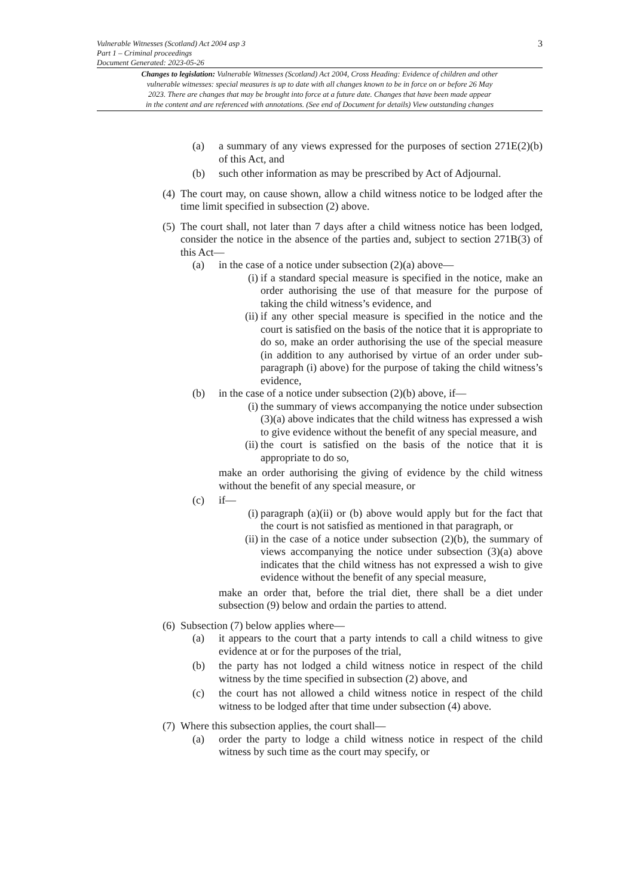Vulnerable Witnesses (Scotland) Act 2004 asp 3
Part 1 – Criminal proceedings
Document Generated: 2023-05-26
3
Changes to legislation: Vulnerable Witnesses (Scotland) Act 2004, Cross Heading: Evidence of children and other
vulnerable witnesses: special measures is up to date with all changes known to be in force on or before 26 May
2023. There are changes that may be brought into force at a future date. Changes that have been made appear
in the content and are referenced with annotations. (See end of Document for details) View outstanding changes
(a) a summary of any views expressed for the purposes of section 271E(2)(b) of this Act, and
(b) such other information as may be prescribed by Act of Adjournal.
(4)
The court may, on cause shown, allow a child witness notice to be lodged after the time limit specified in subsection (2) above.
(5)
The court shall, not later than 7 days after a child witness notice has been lodged, consider the notice in the absence of the parties and, subject to section 271B(3) of this Act—
(a) in the case of a notice under subsection (2)(a) above—
(i)
if a standard special measure is specified in the notice, make an order authorising the use of that measure for the purpose of taking the child witness’s evidence, and
(ii)
if any other special measure is specified in the notice and the court is satisfied on the basis of the notice that it is appropriate to do so, make an order authorising the use of the special measure (in addition to any authorised by virtue of an order under sub-paragraph (i) above) for the purpose of taking the child witness’s evidence,
(b) in the case of a notice under subsection (2)(b) above, if—
(i)
the summary of views accompanying the notice under subsection (3)(a) above indicates that the child witness has expressed a wish to give evidence without the benefit of any special measure, and
(ii)
the court is satisfied on the basis of the notice that it is appropriate to do so,
make an order authorising the giving of evidence by the child witness without the benefit of any special measure, or
(c) if—
(i)
paragraph (a)(ii) or (b) above would apply but for the fact that the court is not satisfied as mentioned in that paragraph, or
(ii)
in the case of a notice under subsection (2)(b), the summary of views accompanying the notice under subsection (3)(a) above indicates that the child witness has not expressed a wish to give evidence without the benefit of any special measure,
make an order that, before the trial diet, there shall be a diet under subsection (9) below and ordain the parties to attend.
(6)
Subsection (7) below applies where—
(a) it appears to the court that a party intends to call a child witness to give evidence at or for the purposes of the trial,
(b) the party has not lodged a child witness notice in respect of the child witness by the time specified in subsection (2) above, and
(c) the court has not allowed a child witness notice in respect of the child witness to be lodged after that time under subsection (4) above.
(7)
Where this subsection applies, the court shall—
(a) order the party to lodge a child witness notice in respect of the child witness by such time as the court may specify, or